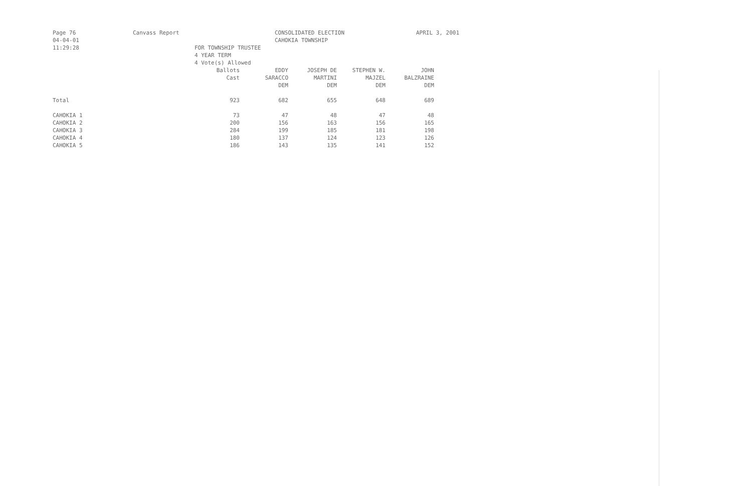Page 76
Canvass Report
CONSOLIDATED ELECTION
APRIL 3, 2001
04-04-01
CAHOKIA TOWNSHIP
11:29:28
FOR TOWNSHIP TRUSTEE
4 YEAR TERM
4 Vote(s) Allowed
| | | Ballots Cast | EDDY SARACCO DEM | JOSEPH DE MARTINI DEM | STEPHEN W. MAJZEL DEM | JOHN BALZRAINE DEM |
| --- | --- | --- | --- | --- | --- | --- |
| Total | | 923 | 682 | 655 | 648 | 689 |
| CAHOKIA 1 | | 73 | 47 | 48 | 47 | 48 |
| CAHOKIA 2 | | 200 | 156 | 163 | 156 | 165 |
| CAHOKIA 3 | | 284 | 199 | 185 | 181 | 198 |
| CAHOKIA 4 | | 180 | 137 | 124 | 123 | 126 |
| CAHOKIA 5 | | 186 | 143 | 135 | 141 | 152 |